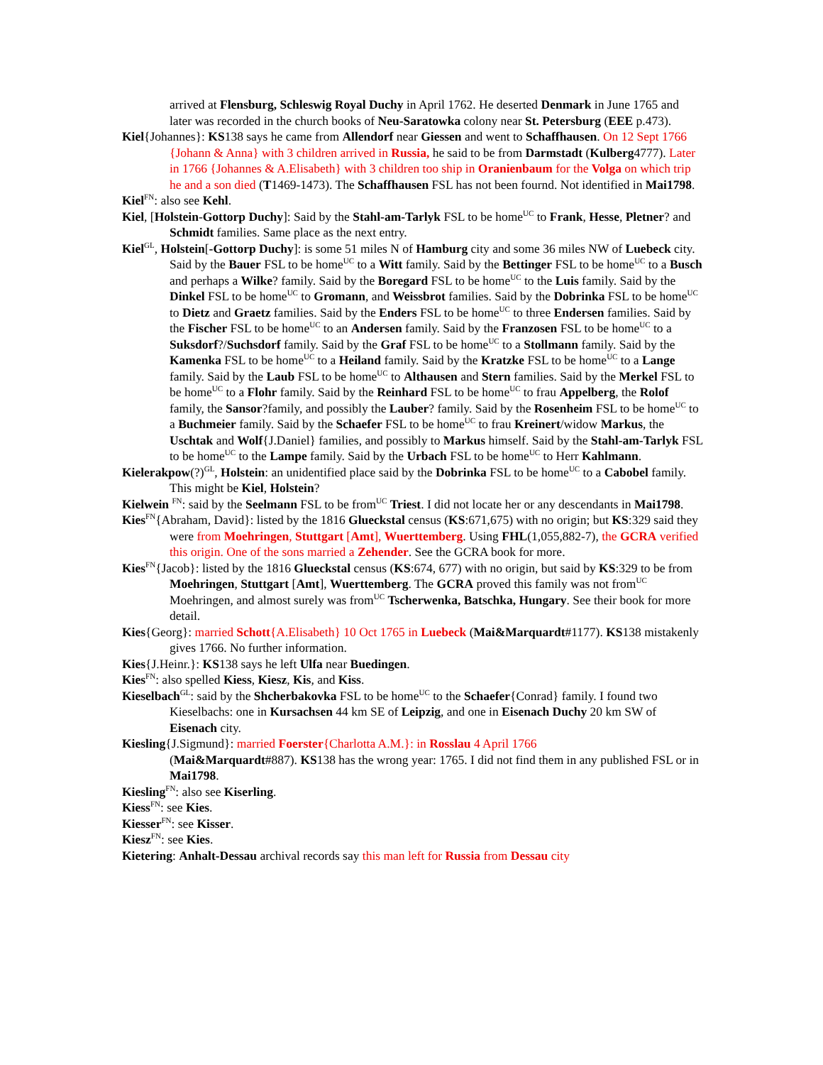arrived at Flensburg, Schleswig Royal Duchy in April 1762. He deserted Denmark in June 1765 and later was recorded in the church books of Neu-Saratowka colony near St. Petersburg (EEE p.473).
Kiel{Johannes}: KS138 says he came from Allendorf near Giessen and went to Schaffhausen. On 12 Sept 1766 {Johann & Anna} with 3 children arrived in Russia, he said to be from Darmstadt (Kulberg4777). Later in 1766 {Johannes & A.Elisabeth} with 3 children too ship in Oranienbaum for the Volga on which trip he and a son died (T1469-1473). The Schaffhausen FSL has not been fournd. Not identified in Mai1798.
Kiel<sup>FN</sup>: also see Kehl.
Kiel, [Holstein-Gottorp Duchy]: Said by the Stahl-am-Tarlyk FSL to be home<sup>UC</sup> to Frank, Hesse, Pletner? and Schmidt families. Same place as the next entry.
Kiel<sup>GL</sup>, Holstein[-Gottorp Duchy]: is some 51 miles N of Hamburg city and some 36 miles NW of Luebeck city. Said by the Bauer FSL to be home<sup>UC</sup> to a Witt family. Said by the Bettinger FSL to be home<sup>UC</sup> to a Busch and perhaps a Wilke? family. Said by the Boregard FSL to be home<sup>UC</sup> to the Luis family. Said by the Dinkel FSL to be home<sup>UC</sup> to Gromann, and Weissbrot families. Said by the Dobrinka FSL to be home<sup>UC</sup> to Dietz and Graetz families. Said by the Enders FSL to be home<sup>UC</sup> to three Endersen families. Said by the Fischer FSL to be home<sup>UC</sup> to an Andersen family. Said by the Franzosen FSL to be home<sup>UC</sup> to a Suksdorf?/Suchsdorf family. Said by the Graf FSL to be home<sup>UC</sup> to a Stollmann family. Said by the Kamenka FSL to be home<sup>UC</sup> to a Heiland family. Said by the Kratzke FSL to be home<sup>UC</sup> to a Lange family. Said by the Laub FSL to be home<sup>UC</sup> to Althausen and Stern families. Said by the Merkel FSL to be home<sup>UC</sup> to a Flohr family. Said by the Reinhard FSL to be home<sup>UC</sup> to frau Appelberg, the Rolof family, the Sansor?family, and possibly the Lauber? family. Said by the Rosenheim FSL to be home<sup>UC</sup> to a Buchmeier family. Said by the Schaefer FSL to be home<sup>UC</sup> to frau Kreinert/widow Markus, the Uschtak and Wolf{J.Daniel} families, and possibly to Markus himself. Said by the Stahl-am-Tarlyk FSL to be home<sup>UC</sup> to the Lampe family. Said by the Urbach FSL to be home<sup>UC</sup> to Herr Kahlmann.
Kielerakpow(?)<sup>GL</sup>, Holstein: an unidentified place said by the Dobrinka FSL to be home<sup>UC</sup> to a Cabobel family. This might be Kiel, Holstein?
Kielwein <sup>FN</sup>: said by the Seelmann FSL to be from<sup>UC</sup> Triest. I did not locate her or any descendants in Mai1798.
Kies<sup>FN</sup>{Abraham, David}: listed by the 1816 Glueckstal census (KS:671,675) with no origin; but KS:329 said they were from Moehringen, Stuttgart [Amt], Wuerttemberg. Using FHL(1,055,882-7), the GCRA verified this origin. One of the sons married a Zehender. See the GCRA book for more.
Kies<sup>FN</sup>{Jacob}: listed by the 1816 Glueckstal census (KS:674, 677) with no origin, but said by KS:329 to be from Moehringen, Stuttgart [Amt], Wuerttemberg. The GCRA proved this family was not from<sup>UC</sup> Moehringen, and almost surely was from<sup>UC</sup> Tscherwenka, Batschka, Hungary. See their book for more detail.
Kies{Georg}: married Schott{A.Elisabeth} 10 Oct 1765 in Luebeck (Mai&Marquardt#1177). KS138 mistakenly gives 1766. No further information.
Kies{J.Heinr.}: KS138 says he left Ulfa near Buedingen.
Kies<sup>FN</sup>: also spelled Kiess, Kiesz, Kis, and Kiss.
Kieselbach<sup>GL</sup>: said by the Shcherbakovka FSL to be home<sup>UC</sup> to the Schaefer{Conrad} family. I found two Kieselbachs: one in Kursachsen 44 km SE of Leipzig, and one in Eisenach Duchy 20 km SW of Eisenach city.
Kiesling{J.Sigmund}: married Foerster{Charlotta A.M.}: in Rosslau 4 April 1766
(Mai&Marquardt#887). KS138 has the wrong year: 1765. I did not find them in any published FSL or in Mai1798.
Kiesling<sup>FN</sup>: also see Kiserling.
Kiess<sup>FN</sup>: see Kies.
Kiesser<sup>FN</sup>: see Kisser.
Kiesz<sup>FN</sup>: see Kies.
Kietering: Anhalt-Dessau archival records say this man left for Russia from Dessau city